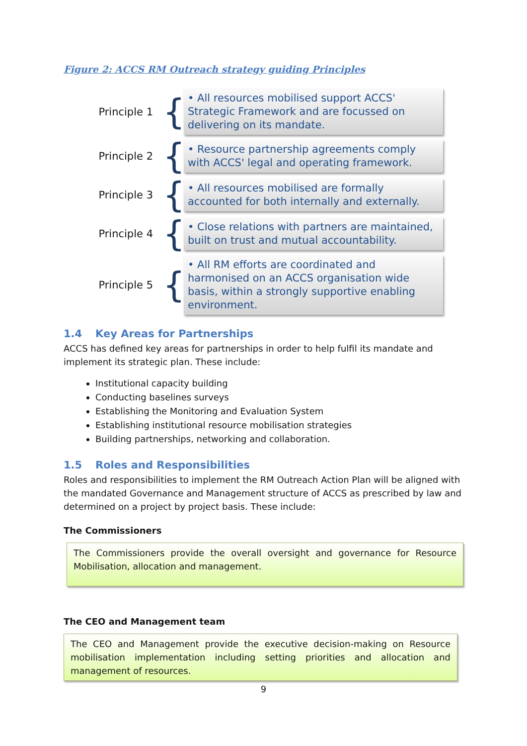Figure 2: ACCS RM Outreach strategy guiding Principles
Principle 1
{
• All resources mobilised support ACCS' Strategic Framework and are focussed on delivering on its mandate.
Principle 2
{
• Resource partnership agreements comply with ACCS' legal and operating framework.
Principle 3
{
• All resources mobilised are formally accounted for both internally and externally.
Principle 4
{
• Close relations with partners are maintained, built on trust and mutual accountability.
Principle 5
{
• All RM efforts are coordinated and harmonised on an ACCS organisation wide basis, within a strongly supportive enabling environment.
1.4 Key Areas for Partnerships
ACCS has defined key areas for partnerships in order to help fulfil its mandate and implement its strategic plan. These include:
Institutional capacity building
Conducting baselines surveys
Establishing the Monitoring and Evaluation System
Establishing institutional resource mobilisation strategies
Building partnerships, networking and collaboration.
1.5 Roles and Responsibilities
Roles and responsibilities to implement the RM Outreach Action Plan will be aligned with the mandated Governance and Management structure of ACCS as prescribed by law and determined on a project by project basis. These include:
The Commissioners
The Commissioners provide the overall oversight and governance for Resource Mobilisation, allocation and management.
The CEO and Management team
The CEO and Management provide the executive decision-making on Resource mobilisation implementation including setting priorities and allocation and management of resources.
9